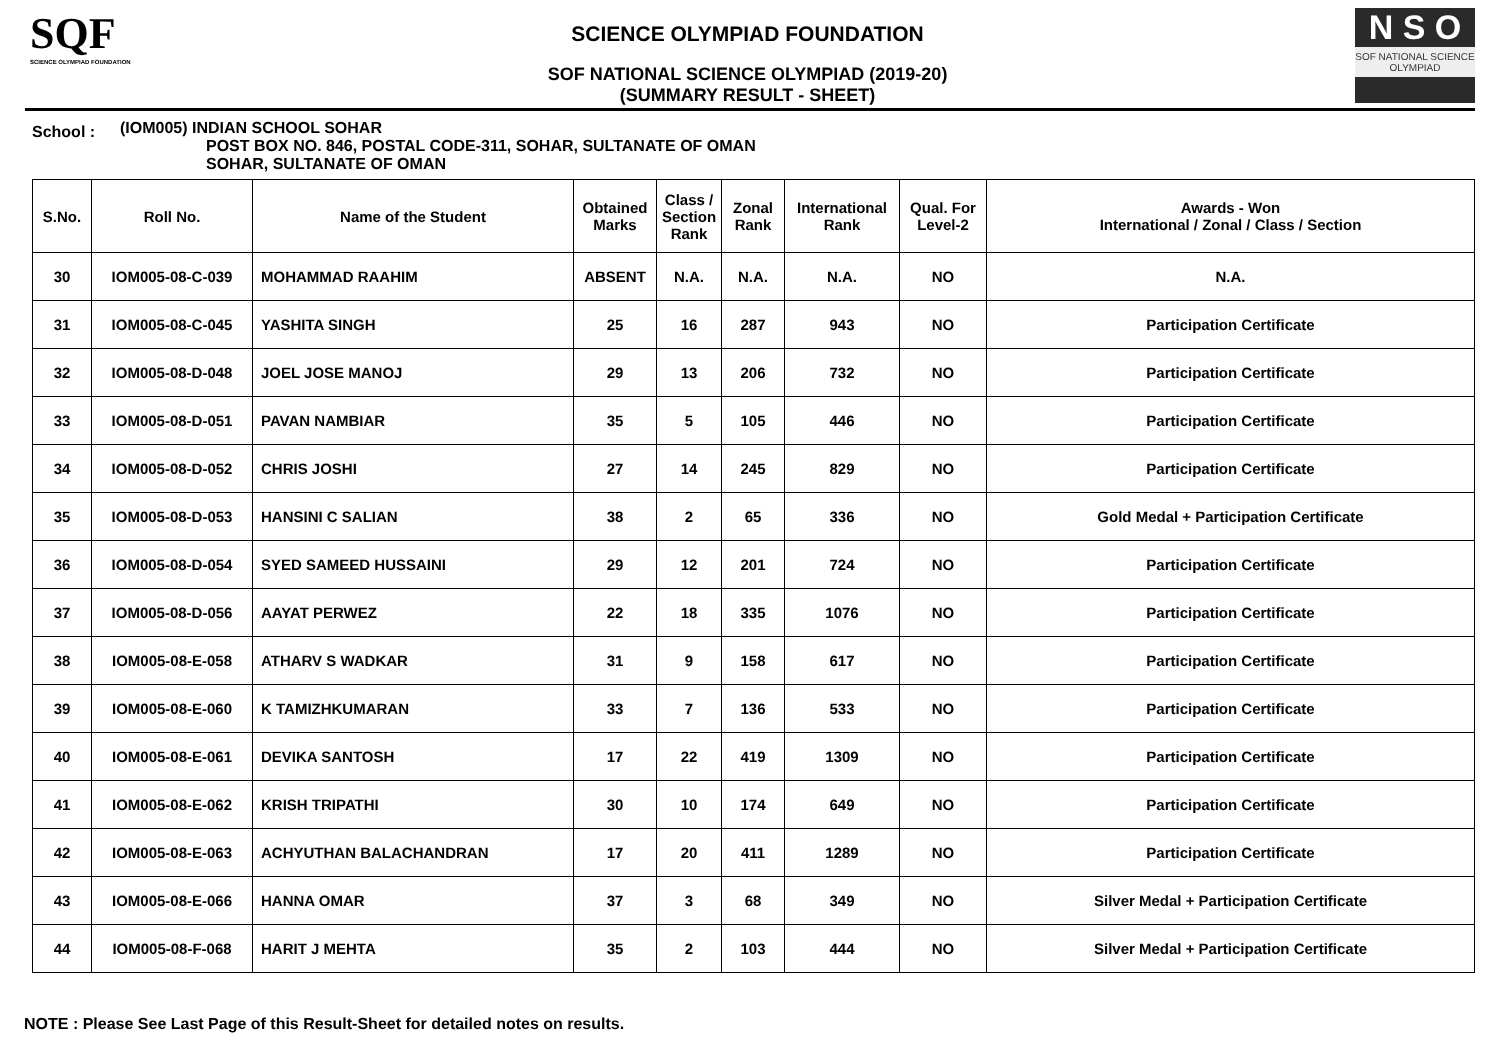SQF
SCIENCE OLYMPIAD FOUNDATION
SCIENCE OLYMPIAD FOUNDATION
SOF NATIONAL SCIENCE OLYMPIAD (2019-20)
(SUMMARY RESULT - SHEET)
N S O
SOF NATIONAL SCIENCE OLYMPIAD
School :
(IOM005) INDIAN SCHOOL SOHAR
POST BOX NO. 846, POSTAL CODE-311, SOHAR, SULTANATE OF OMAN
SOHAR, SULTANATE OF OMAN
| S.No. | Roll No. | Name of the Student | Obtained Marks | Class / Section Rank | Zonal Rank | International Rank | Qual. For Level-2 | Awards - Won International / Zonal / Class / Section |
| --- | --- | --- | --- | --- | --- | --- | --- | --- |
| 30 | IOM005-08-C-039 | MOHAMMAD RAAHIM | ABSENT | N.A. | N.A. | N.A. | NO | N.A. |
| 31 | IOM005-08-C-045 | YASHITA SINGH | 25 | 16 | 287 | 943 | NO | Participation Certificate |
| 32 | IOM005-08-D-048 | JOEL JOSE MANOJ | 29 | 13 | 206 | 732 | NO | Participation Certificate |
| 33 | IOM005-08-D-051 | PAVAN NAMBIAR | 35 | 5 | 105 | 446 | NO | Participation Certificate |
| 34 | IOM005-08-D-052 | CHRIS JOSHI | 27 | 14 | 245 | 829 | NO | Participation Certificate |
| 35 | IOM005-08-D-053 | HANSINI C SALIAN | 38 | 2 | 65 | 336 | NO | Gold Medal + Participation Certificate |
| 36 | IOM005-08-D-054 | SYED SAMEED HUSSAINI | 29 | 12 | 201 | 724 | NO | Participation Certificate |
| 37 | IOM005-08-D-056 | AAYAT PERWEZ | 22 | 18 | 335 | 1076 | NO | Participation Certificate |
| 38 | IOM005-08-E-058 | ATHARV S WADKAR | 31 | 9 | 158 | 617 | NO | Participation Certificate |
| 39 | IOM005-08-E-060 | K TAMIZHKUMARAN | 33 | 7 | 136 | 533 | NO | Participation Certificate |
| 40 | IOM005-08-E-061 | DEVIKA SANTOSH | 17 | 22 | 419 | 1309 | NO | Participation Certificate |
| 41 | IOM005-08-E-062 | KRISH TRIPATHI | 30 | 10 | 174 | 649 | NO | Participation Certificate |
| 42 | IOM005-08-E-063 | ACHYUTHAN BALACHANDRAN | 17 | 20 | 411 | 1289 | NO | Participation Certificate |
| 43 | IOM005-08-E-066 | HANNA OMAR | 37 | 3 | 68 | 349 | NO | Silver Medal + Participation Certificate |
| 44 | IOM005-08-F-068 | HARIT J MEHTA | 35 | 2 | 103 | 444 | NO | Silver Medal + Participation Certificate |
NOTE : Please See Last Page of this Result-Sheet for detailed notes on results.